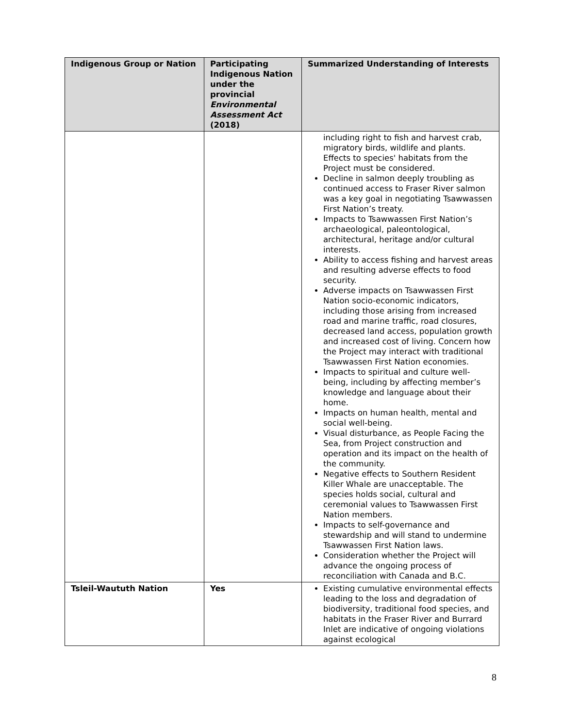| Indigenous Group or Nation | Participating Indigenous Nation under the provincial Environmental Assessment Act (2018) | Summarized Understanding of Interests |
| --- | --- | --- |
| | | including right to fish and harvest crab, migratory birds, wildlife and plants. Effects to species' habitats from the Project must be considered. Decline in salmon deeply troubling as continued access to Fraser River salmon was a key goal in negotiating Tsawwassen First Nation’s treaty. Impacts to Tsawwassen First Nation’s archaeological, paleontological, architectural, heritage and/or cultural interests. Ability to access fishing and harvest areas and resulting adverse effects to food security. Adverse impacts on Tsawwassen First Nation socio-economic indicators, including those arising from increased road and marine traffic, road closures, decreased land access, population growth and increased cost of living. Concern how the Project may interact with traditional Tsawwassen First Nation economies. Impacts to spiritual and culture well-being, including by affecting member’s knowledge and language about their home. Impacts on human health, mental and social well-being. Visual disturbance, as People Facing the Sea, from Project construction and operation and its impact on the health of the community. Negative effects to Southern Resident Killer Whale are unacceptable. The species holds social, cultural and ceremonial values to Tsawwassen First Nation members. Impacts to self-governance and stewardship and will stand to undermine Tsawwassen First Nation laws. Consideration whether the Project will advance the ongoing process of reconciliation with Canada and B.C. |
| Tsleil-Waututh Nation | Yes | Existing cumulative environmental effects leading to the loss and degradation of biodiversity, traditional food species, and habitats in the Fraser River and Burrard Inlet are indicative of ongoing violations against ecological |
8